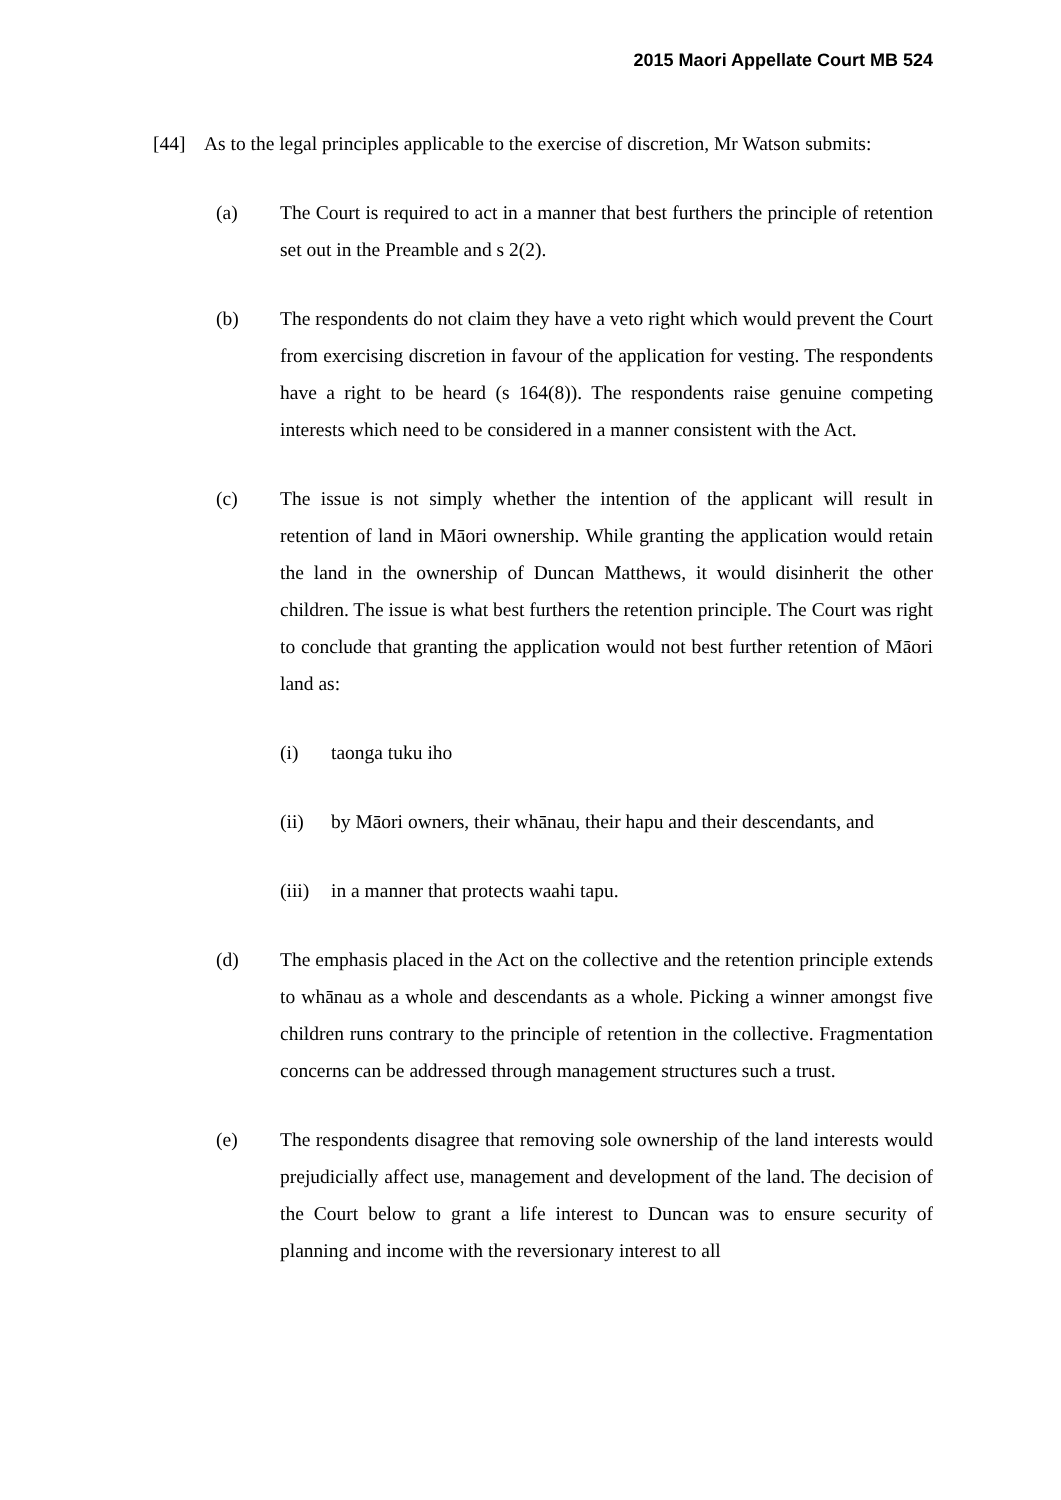2015 Maori Appellate Court MB 524
[44] As to the legal principles applicable to the exercise of discretion, Mr Watson submits:
(a) The Court is required to act in a manner that best furthers the principle of retention set out in the Preamble and s 2(2).
(b) The respondents do not claim they have a veto right which would prevent the Court from exercising discretion in favour of the application for vesting. The respondents have a right to be heard (s 164(8)). The respondents raise genuine competing interests which need to be considered in a manner consistent with the Act.
(c) The issue is not simply whether the intention of the applicant will result in retention of land in Māori ownership. While granting the application would retain the land in the ownership of Duncan Matthews, it would disinherit the other children. The issue is what best furthers the retention principle. The Court was right to conclude that granting the application would not best further retention of Māori land as:
(i) taonga tuku iho
(ii) by Māori owners, their whānau, their hapu and their descendants, and
(iii)
in a manner that protects waahi tapu.
(d) The emphasis placed in the Act on the collective and the retention principle extends to whānau as a whole and descendants as a whole. Picking a winner amongst five children runs contrary to the principle of retention in the collective. Fragmentation concerns can be addressed through management structures such a trust.
(e) The respondents disagree that removing sole ownership of the land interests would prejudicially affect use, management and development of the land. The decision of the Court below to grant a life interest to Duncan was to ensure security of planning and income with the reversionary interest to all